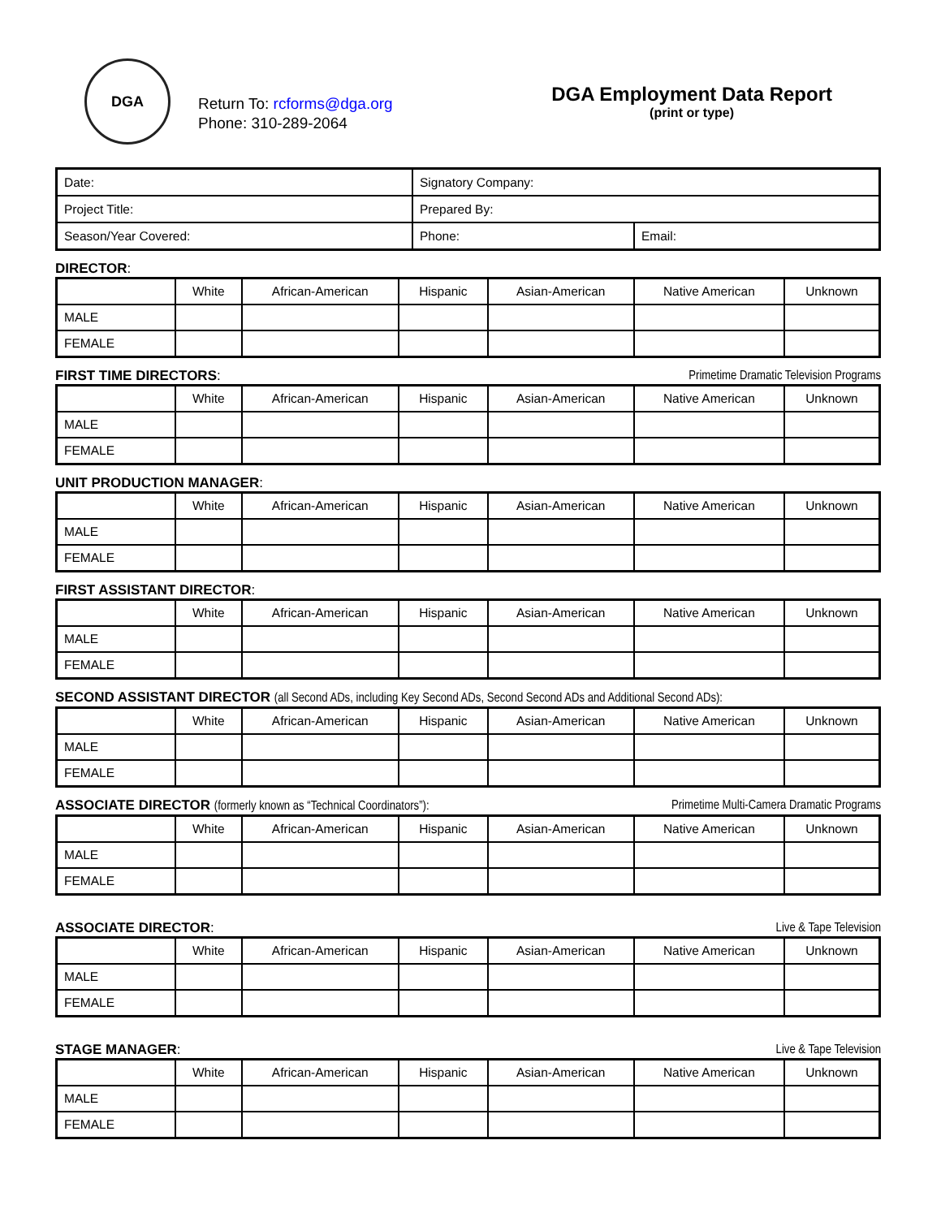DGA
Return To: rcforms@dga.org
Phone: 310-289-2064
DGA Employment Data Report
(print or type)
| Date: | Signatory Company: | |
| Project Title: | Prepared By: | |
| Season/Year Covered: | Phone: | Email: |
DIRECTOR:
| | White | African-American | Hispanic | Asian-American | Native American | Unknown |
| MALE | | | | | | |
| FEMALE | | | | | | |
FIRST TIME DIRECTORS: Primetime Dramatic Television Programs
| | White | African-American | Hispanic | Asian-American | Native American | Unknown |
| MALE | | | | | | |
| FEMALE | | | | | | |
UNIT PRODUCTION MANAGER:
| | White | African-American | Hispanic | Asian-American | Native American | Unknown |
| MALE | | | | | | |
| FEMALE | | | | | | |
FIRST ASSISTANT DIRECTOR:
| | White | African-American | Hispanic | Asian-American | Native American | Unknown |
| MALE | | | | | | |
| FEMALE | | | | | | |
SECOND ASSISTANT DIRECTOR (all Second ADs, including Key Second ADs, Second Second ADs and Additional Second ADs):
| | White | African-American | Hispanic | Asian-American | Native American | Unknown |
| MALE | | | | | | |
| FEMALE | | | | | | |
ASSOCIATE DIRECTOR (formerly known as “Technical Coordinators”): Primetime Multi-Camera Dramatic Programs
| | White | African-American | Hispanic | Asian-American | Native American | Unknown |
| MALE | | | | | | |
| FEMALE | | | | | | |
ASSOCIATE DIRECTOR: Live & Tape Television
| | White | African-American | Hispanic | Asian-American | Native American | Unknown |
| MALE | | | | | | |
| FEMALE | | | | | | |
STAGE MANAGER: Live & Tape Television
| | White | African-American | Hispanic | Asian-American | Native American | Unknown |
| MALE | | | | | | |
| FEMALE | | | | | | |